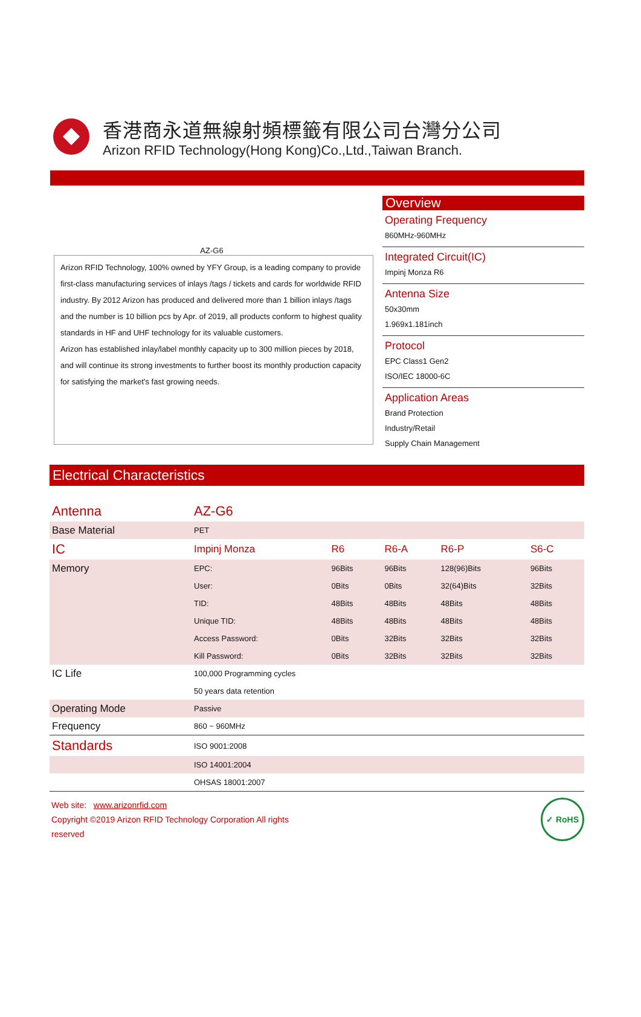香港商永道無線射頻標籤有限公司台灣分公司
Arizon RFID Technology(Hong Kong)Co.,Ltd.,Taiwan Branch.
AZ-G6
Arizon RFID Technology, 100% owned by YFY Group, is a leading company to provide first-class manufacturing services of inlays /tags / tickets and cards for worldwide RFID industry. By 2012 Arizon has produced and delivered more than 1 billion inlays /tags and the number is 10 billion pcs by Apr. of 2019, all products conform to highest quality standards in HF and UHF technology for its valuable customers.
Arizon has established inlay/label monthly capacity up to 300 million pieces by 2018, and will continue its strong investments to further boost its monthly production capacity for satisfying the market's fast growing needs.
Overview
Operating Frequency
860MHz-960MHz
Integrated Circuit(IC)
Impinj Monza R6
Antenna Size
50x30mm
1.969x1.181inch
Protocol
EPC Class1 Gen2
ISO/IEC 18000-6C
Application Areas
Brand Protection
Industry/Retail
Supply Chain Management
Electrical Characteristics
| Antenna | AZ-G6 | | | | |
| Base Material | PET | | | | |
| IC | Impinj Monza | R6 | R6-A | R6-P | S6-C |
| Memory | EPC: | 96Bits | 96Bits | 128(96)Bits | 96Bits |
| | User: | 0Bits | 0Bits | 32(64)Bits | 32Bits |
| | TID: | 48Bits | 48Bits | 48Bits | 48Bits |
| | Unique TID: | 48Bits | 48Bits | 48Bits | 48Bits |
| | Access Password: | 0Bits | 32Bits | 32Bits | 32Bits |
| | Kill Password: | 0Bits | 32Bits | 32Bits | 32Bits |
| IC Life | 100,000 Programming cycles | | | | |
| | 50 years data retention | | | | |
| Operating Mode | Passive | | | | |
| Frequency | 860 ~ 960MHz | | | | |
| Standards | ISO 9001:2008 | | | | |
| | ISO 14001:2004 | | | | |
| | OHSAS 18001:2007 | | | | |
Web site: www.arizonrfid.com
Copyright ©2019 Arizon RFID Technology Corporation All rights
reserved
✓ RoHS